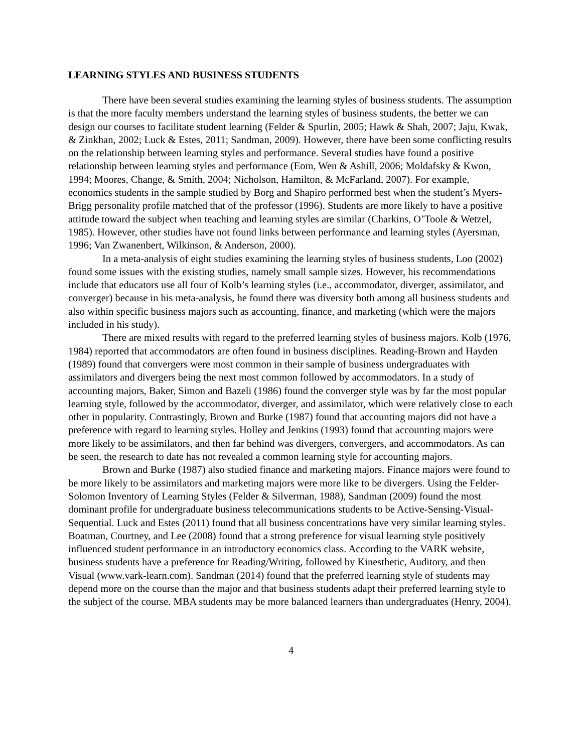LEARNING STYLES AND BUSINESS STUDENTS
There have been several studies examining the learning styles of business students. The assumption is that the more faculty members understand the learning styles of business students, the better we can design our courses to facilitate student learning (Felder & Spurlin, 2005; Hawk & Shah, 2007; Jaju, Kwak, & Zinkhan, 2002; Luck & Estes, 2011; Sandman, 2009). However, there have been some conflicting results on the relationship between learning styles and performance. Several studies have found a positive relationship between learning styles and performance (Eom, Wen & Ashill, 2006; Moldafsky & Kwon, 1994; Moores, Change, & Smith, 2004; Nicholson, Hamilton, & McFarland, 2007). For example, economics students in the sample studied by Borg and Shapiro performed best when the student’s Myers-Brigg personality profile matched that of the professor (1996). Students are more likely to have a positive attitude toward the subject when teaching and learning styles are similar (Charkins, O’Toole & Wetzel, 1985). However, other studies have not found links between performance and learning styles (Ayersman, 1996; Van Zwanenbert, Wilkinson, & Anderson, 2000).
In a meta-analysis of eight studies examining the learning styles of business students, Loo (2002) found some issues with the existing studies, namely small sample sizes. However, his recommendations include that educators use all four of Kolb’s learning styles (i.e., accommodator, diverger, assimilator, and converger) because in his meta-analysis, he found there was diversity both among all business students and also within specific business majors such as accounting, finance, and marketing (which were the majors included in his study).
There are mixed results with regard to the preferred learning styles of business majors. Kolb (1976, 1984) reported that accommodators are often found in business disciplines. Reading-Brown and Hayden (1989) found that convergers were most common in their sample of business undergraduates with assimilators and divergers being the next most common followed by accommodators. In a study of accounting majors, Baker, Simon and Bazeli (1986) found the converger style was by far the most popular learning style, followed by the accommodator, diverger, and assimilator, which were relatively close to each other in popularity. Contrastingly, Brown and Burke (1987) found that accounting majors did not have a preference with regard to learning styles. Holley and Jenkins (1993) found that accounting majors were more likely to be assimilators, and then far behind was divergers, convergers, and accommodators. As can be seen, the research to date has not revealed a common learning style for accounting majors.
Brown and Burke (1987) also studied finance and marketing majors. Finance majors were found to be more likely to be assimilators and marketing majors were more like to be divergers. Using the Felder-Solomon Inventory of Learning Styles (Felder & Silverman, 1988), Sandman (2009) found the most dominant profile for undergraduate business telecommunications students to be Active-Sensing-Visual-Sequential. Luck and Estes (2011) found that all business concentrations have very similar learning styles. Boatman, Courtney, and Lee (2008) found that a strong preference for visual learning style positively influenced student performance in an introductory economics class. According to the VARK website, business students have a preference for Reading/Writing, followed by Kinesthetic, Auditory, and then Visual (www.vark-learn.com). Sandman (2014) found that the preferred learning style of students may depend more on the course than the major and that business students adapt their preferred learning style to the subject of the course. MBA students may be more balanced learners than undergraduates (Henry, 2004).
4